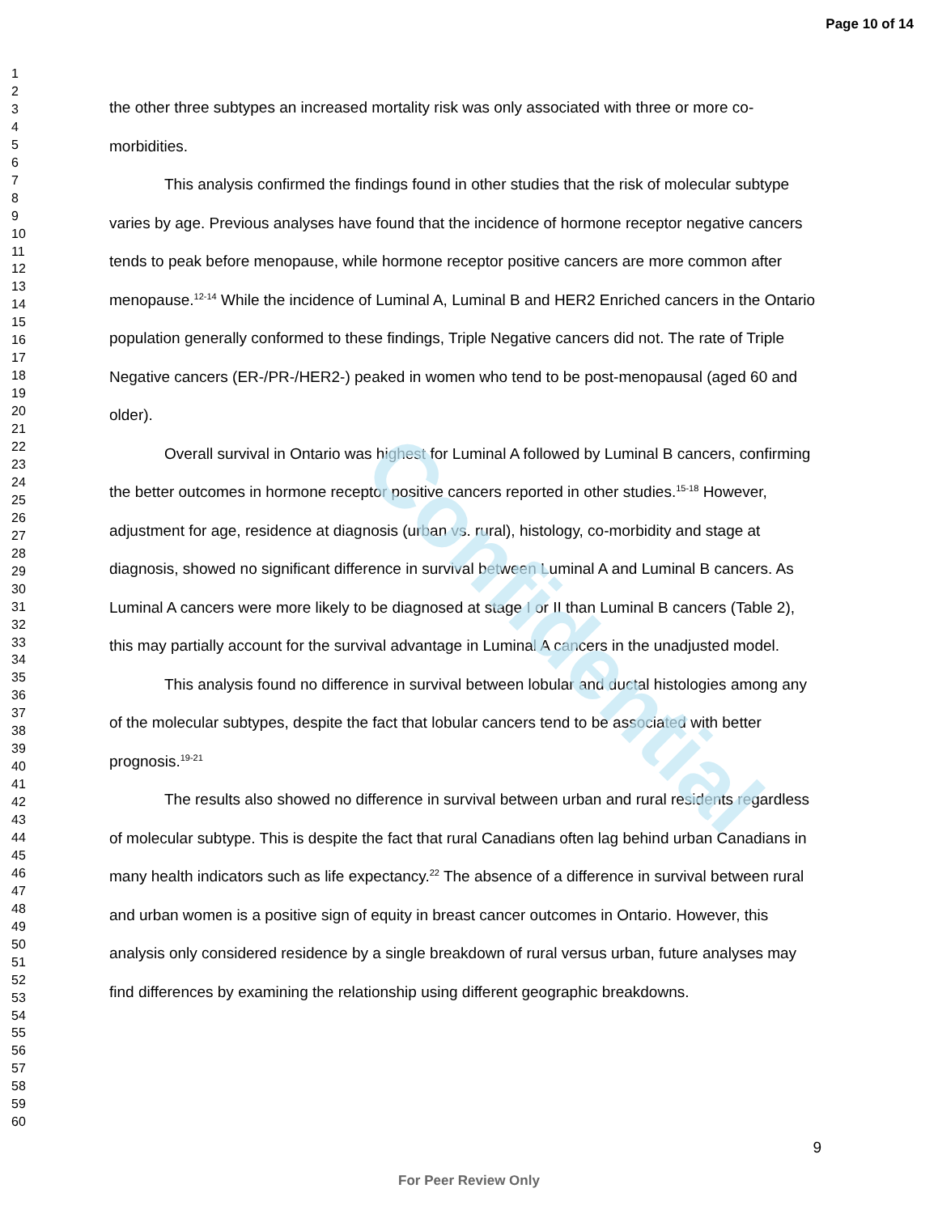Confidential
Page 10 of 14
1
2
3
4
5
6
7
8
9
10
11
12
13
14
15
16
17
18
19
20
21
22
23
24
25
26
27
28
29
30
31
32
33
34
35
36
37
38
39
40
41
42
43
44
45
46
47
48
49
50
51
52
53
54
55
56
57
58
59
60
the other three subtypes an increased mortality risk was only associated with three or more co-morbidities.
This analysis confirmed the findings found in other studies that the risk of molecular subtype varies by age. Previous analyses have found that the incidence of hormone receptor negative cancers tends to peak before menopause, while hormone receptor positive cancers are more common after menopause.<sup>12-14</sup> While the incidence of Luminal A, Luminal B and HER2 Enriched cancers in the Ontario population generally conformed to these findings, Triple Negative cancers did not. The rate of Triple Negative cancers (ER-/PR-/HER2-) peaked in women who tend to be post-menopausal (aged 60 and older).
Overall survival in Ontario was highest for Luminal A followed by Luminal B cancers, confirming the better outcomes in hormone receptor positive cancers reported in other studies.<sup>15-18</sup> However, adjustment for age, residence at diagnosis (urban vs. rural), histology, co-morbidity and stage at diagnosis, showed no significant difference in survival between Luminal A and Luminal B cancers. As Luminal A cancers were more likely to be diagnosed at stage I or II than Luminal B cancers (Table 2), this may partially account for the survival advantage in Luminal A cancers in the unadjusted model.
This analysis found no difference in survival between lobular and ductal histologies among any of the molecular subtypes, despite the fact that lobular cancers tend to be associated with better prognosis.<sup>19-21</sup>
The results also showed no difference in survival between urban and rural residents regardless of molecular subtype. This is despite the fact that rural Canadians often lag behind urban Canadians in many health indicators such as life expectancy.<sup>22</sup> The absence of a difference in survival between rural and urban women is a positive sign of equity in breast cancer outcomes in Ontario. However, this analysis only considered residence by a single breakdown of rural versus urban, future analyses may find differences by examining the relationship using different geographic breakdowns.
9
For Peer Review Only